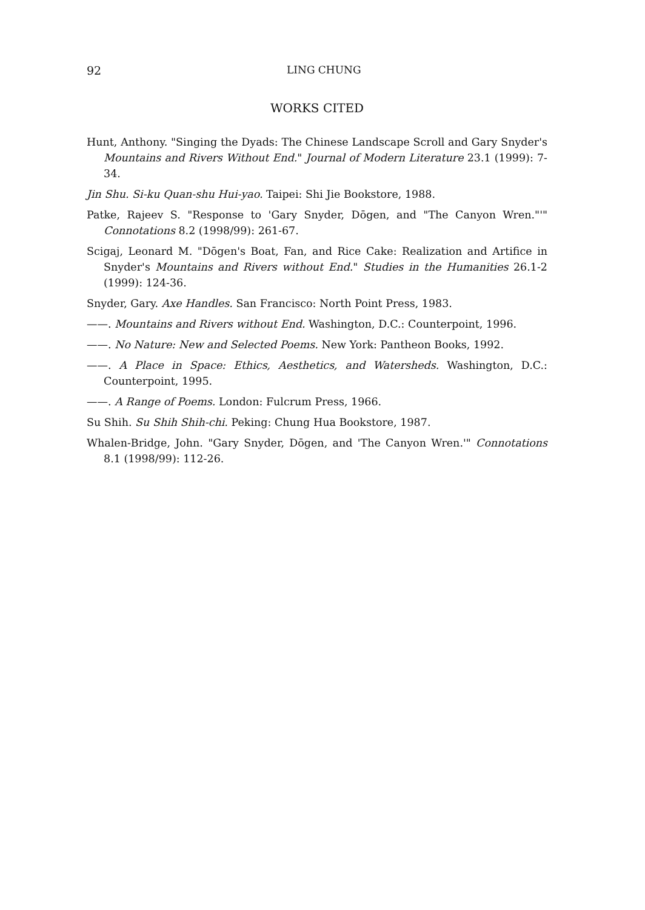92 LING CHUNG
WORKS CITED
Hunt, Anthony. "Singing the Dyads: The Chinese Landscape Scroll and Gary Snyder's Mountains and Rivers Without End." Journal of Modern Literature 23.1 (1999): 7-34.
Jin Shu. Si-ku Quan-shu Hui-yao. Taipei: Shi Jie Bookstore, 1988.
Patke, Rajeev S. "Response to 'Gary Snyder, Dōgen, and "The Canyon Wren."'" Connotations 8.2 (1998/99): 261-67.
Scigaj, Leonard M. "Dōgen's Boat, Fan, and Rice Cake: Realization and Artifice in Snyder's Mountains and Rivers without End." Studies in the Humanities 26.1-2 (1999): 124-36.
Snyder, Gary. Axe Handles. San Francisco: North Point Press, 1983.
——. Mountains and Rivers without End. Washington, D.C.: Counterpoint, 1996.
——. No Nature: New and Selected Poems. New York: Pantheon Books, 1992.
——. A Place in Space: Ethics, Aesthetics, and Watersheds. Washington, D.C.: Counterpoint, 1995.
——. A Range of Poems. London: Fulcrum Press, 1966.
Su Shih. Su Shih Shih-chi. Peking: Chung Hua Bookstore, 1987.
Whalen-Bridge, John. "Gary Snyder, Dōgen, and 'The Canyon Wren.'" Connotations 8.1 (1998/99): 112-26.